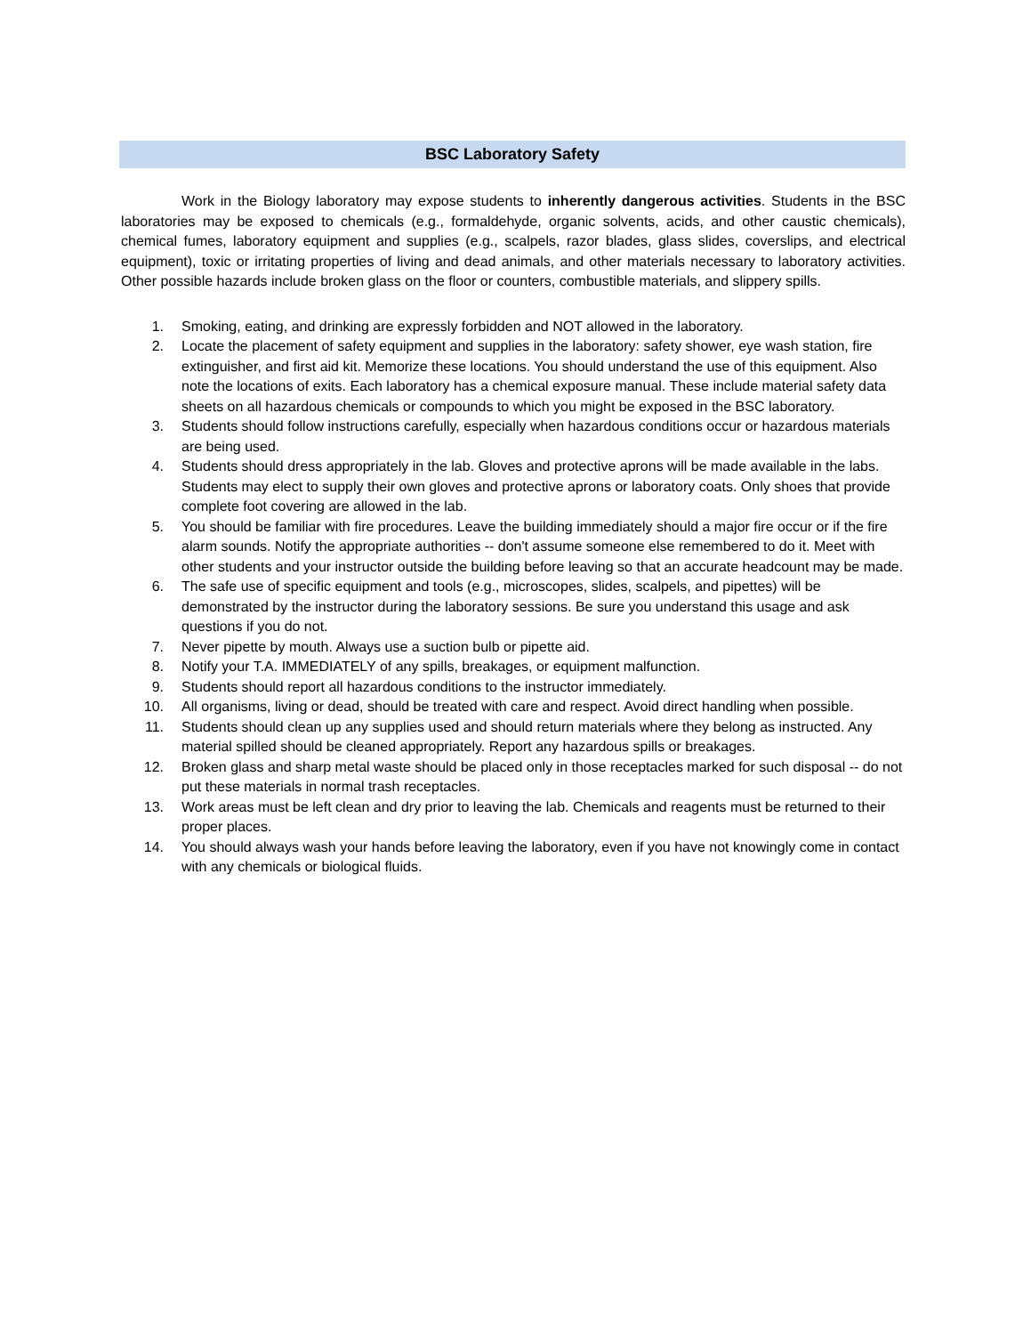BSC Laboratory Safety
Work in the Biology laboratory may expose students to inherently dangerous activities. Students in the BSC laboratories may be exposed to chemicals (e.g., formaldehyde, organic solvents, acids, and other caustic chemicals), chemical fumes, laboratory equipment and supplies (e.g., scalpels, razor blades, glass slides, coverslips, and electrical equipment), toxic or irritating properties of living and dead animals, and other materials necessary to laboratory activities. Other possible hazards include broken glass on the floor or counters, combustible materials, and slippery spills.
1. Smoking, eating, and drinking are expressly forbidden and NOT allowed in the laboratory.
2. Locate the placement of safety equipment and supplies in the laboratory: safety shower, eye wash station, fire extinguisher, and first aid kit. Memorize these locations. You should understand the use of this equipment. Also note the locations of exits. Each laboratory has a chemical exposure manual. These include material safety data sheets on all hazardous chemicals or compounds to which you might be exposed in the BSC laboratory.
3. Students should follow instructions carefully, especially when hazardous conditions occur or hazardous materials are being used.
4. Students should dress appropriately in the lab. Gloves and protective aprons will be made available in the labs. Students may elect to supply their own gloves and protective aprons or laboratory coats. Only shoes that provide complete foot covering are allowed in the lab.
5. You should be familiar with fire procedures. Leave the building immediately should a major fire occur or if the fire alarm sounds. Notify the appropriate authorities -- don't assume someone else remembered to do it. Meet with other students and your instructor outside the building before leaving so that an accurate headcount may be made.
6. The safe use of specific equipment and tools (e.g., microscopes, slides, scalpels, and pipettes) will be demonstrated by the instructor during the laboratory sessions. Be sure you understand this usage and ask questions if you do not.
7. Never pipette by mouth. Always use a suction bulb or pipette aid.
8. Notify your T.A. IMMEDIATELY of any spills, breakages, or equipment malfunction.
9. Students should report all hazardous conditions to the instructor immediately.
10. All organisms, living or dead, should be treated with care and respect. Avoid direct handling when possible.
11. Students should clean up any supplies used and should return materials where they belong as instructed. Any material spilled should be cleaned appropriately. Report any hazardous spills or breakages.
12. Broken glass and sharp metal waste should be placed only in those receptacles marked for such disposal -- do not put these materials in normal trash receptacles.
13. Work areas must be left clean and dry prior to leaving the lab. Chemicals and reagents must be returned to their proper places.
14. You should always wash your hands before leaving the laboratory, even if you have not knowingly come in contact with any chemicals or biological fluids.